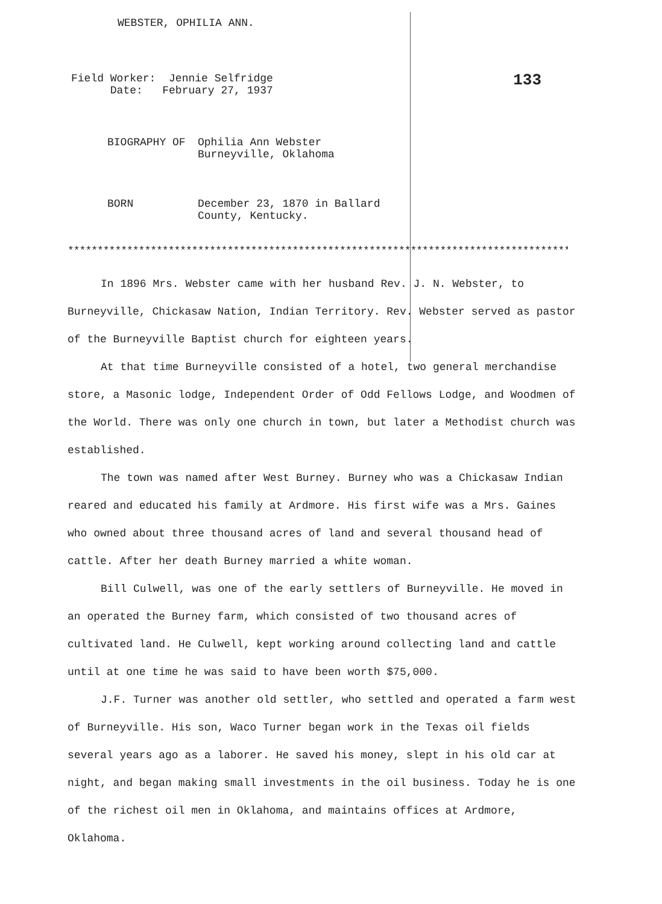WEBSTER, OPHILIA ANN.
Field Worker: Jennie Selfridge
Date: February 27, 1937
133
BIOGRAPHY OF Ophilia Ann Webster
Burneyville, Oklahoma
BORN December 23, 1870 in Ballard
County, Kentucky.
****************************************************************************************
In 1896 Mrs. Webster came with her husband Rev. J. N. Webster, to Burneyville, Chickasaw Nation, Indian Territory. Rev. Webster served as pastor of the Burneyville Baptist church for eighteen years.
At that time Burneyville consisted of a hotel, two general merchandise store, a Masonic lodge, Independent Order of Odd Fellows Lodge, and Woodmen of the World. There was only one church in town, but later a Methodist church was established.
The town was named after West Burney. Burney who was a Chickasaw Indian reared and educated his family at Ardmore. His first wife was a Mrs. Gaines who owned about three thousand acres of land and several thousand head of cattle. After her death Burney married a white woman.
Bill Culwell, was one of the early settlers of Burneyville. He moved in an operated the Burney farm, which consisted of two thousand acres of cultivated land. He Culwell, kept working around collecting land and cattle until at one time he was said to have been worth $75,000.
J.F. Turner was another old settler, who settled and operated a farm west of Burneyville. His son, Waco Turner began work in the Texas oil fields several years ago as a laborer. He saved his money, slept in his old car at night, and began making small investments in the oil business. Today he is one of the richest oil men in Oklahoma, and maintains offices at Ardmore, Oklahoma.